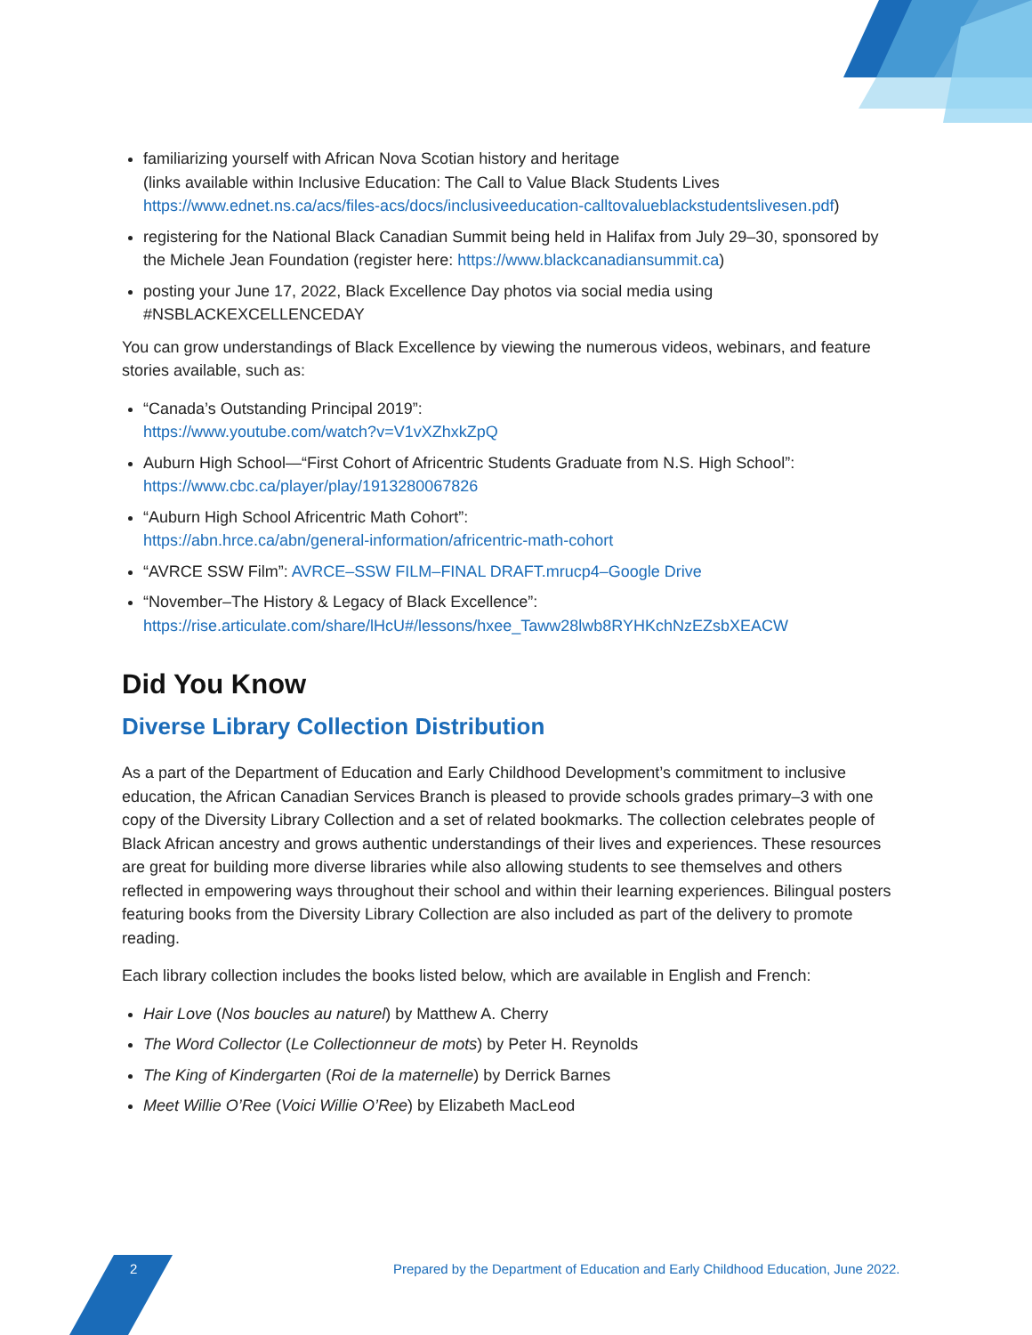2
familiarizing yourself with African Nova Scotian history and heritage
(links available within Inclusive Education: The Call to Value Black Students Lives https://www.ednet.ns.ca/acs/files-acs/docs/inclusiveeducation-calltovalueblackstudentslivesen.pdf)
registering for the National Black Canadian Summit being held in Halifax from July 29–30, sponsored by the Michele Jean Foundation (register here: https://www.blackcanadiansummit.ca)
posting your June 17, 2022, Black Excellence Day photos via social media using #NSBLACKEXCELLENCEDAY
You can grow understandings of Black Excellence by viewing the numerous videos, webinars, and feature stories available, such as:
“Canada’s Outstanding Principal 2019”:
https://www.youtube.com/watch?v=V1vXZhxkZpQ
Auburn High School—“First Cohort of Africentric Students Graduate from N.S. High School”:
https://www.cbc.ca/player/play/1913280067826
“Auburn High School Africentric Math Cohort”:
https://abn.hrce.ca/abn/general-information/africentric-math-cohort
“AVRCE SSW Film”: AVRCE–SSW FILM–FINAL DRAFT.mrucp4–Google Drive
“November–The History & Legacy of Black Excellence”:
https://rise.articulate.com/share/lHcU#/lessons/hxee_Taww28lwb8RYHKchNzEZsbXEACW
Did You Know
Diverse Library Collection Distribution
As a part of the Department of Education and Early Childhood Development’s commitment to inclusive education, the African Canadian Services Branch is pleased to provide schools grades primary–3 with one copy of the Diversity Library Collection and a set of related bookmarks. The collection celebrates people of Black African ancestry and grows authentic understandings of their lives and experiences. These resources are great for building more diverse libraries while also allowing students to see themselves and others reflected in empowering ways throughout their school and within their learning experiences. Bilingual posters featuring books from the Diversity Library Collection are also included as part of the delivery to promote reading.
Each library collection includes the books listed below, which are available in English and French:
Hair Love (Nos boucles au naturel) by Matthew A. Cherry
The Word Collector (Le Collectionneur de mots) by Peter H. Reynolds
The King of Kindergarten (Roi de la maternelle) by Derrick Barnes
Meet Willie O’Ree (Voici Willie O’Ree) by Elizabeth MacLeod
Prepared by the Department of Education and Early Childhood Education, June 2022.